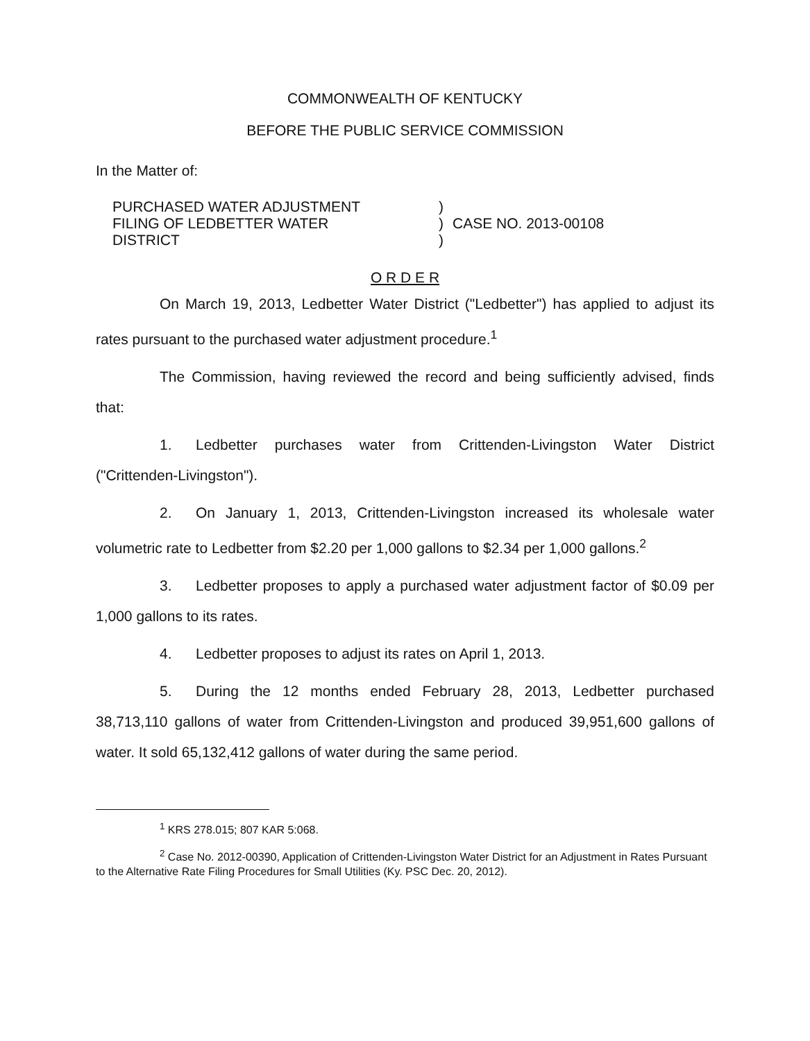COMMONWEALTH OF KENTUCKY
BEFORE THE PUBLIC SERVICE COMMISSION
In the Matter of:
PURCHASED WATER ADJUSTMENT
FILING OF LEDBETTER WATER
DISTRICT
)
)
)
CASE NO. 2013-00108
O R D E R
On March 19, 2013, Ledbetter Water District ("Ledbetter") has applied to adjust its rates pursuant to the purchased water adjustment procedure.<sup>1</sup>
The Commission, having reviewed the record and being sufficiently advised, finds that:
1. Ledbetter purchases water from Crittenden-Livingston Water District ("Crittenden-Livingston").
2. On January 1, 2013, Crittenden-Livingston increased its wholesale water volumetric rate to Ledbetter from $2.20 per 1,000 gallons to $2.34 per 1,000 gallons.<sup>2</sup>
3. Ledbetter proposes to apply a purchased water adjustment factor of $0.09 per 1,000 gallons to its rates.
4. Ledbetter proposes to adjust its rates on April 1, 2013.
5. During the 12 months ended February 28, 2013, Ledbetter purchased 38,713,110 gallons of water from Crittenden-Livingston and produced 39,951,600 gallons of water. It sold 65,132,412 gallons of water during the same period.
<sup>1</sup> KRS 278.015; 807 KAR 5:068.
<sup>2</sup> Case No. 2012-00390, Application of Crittenden-Livingston Water District for an Adjustment in Rates Pursuant to the Alternative Rate Filing Procedures for Small Utilities (Ky. PSC Dec. 20, 2012).